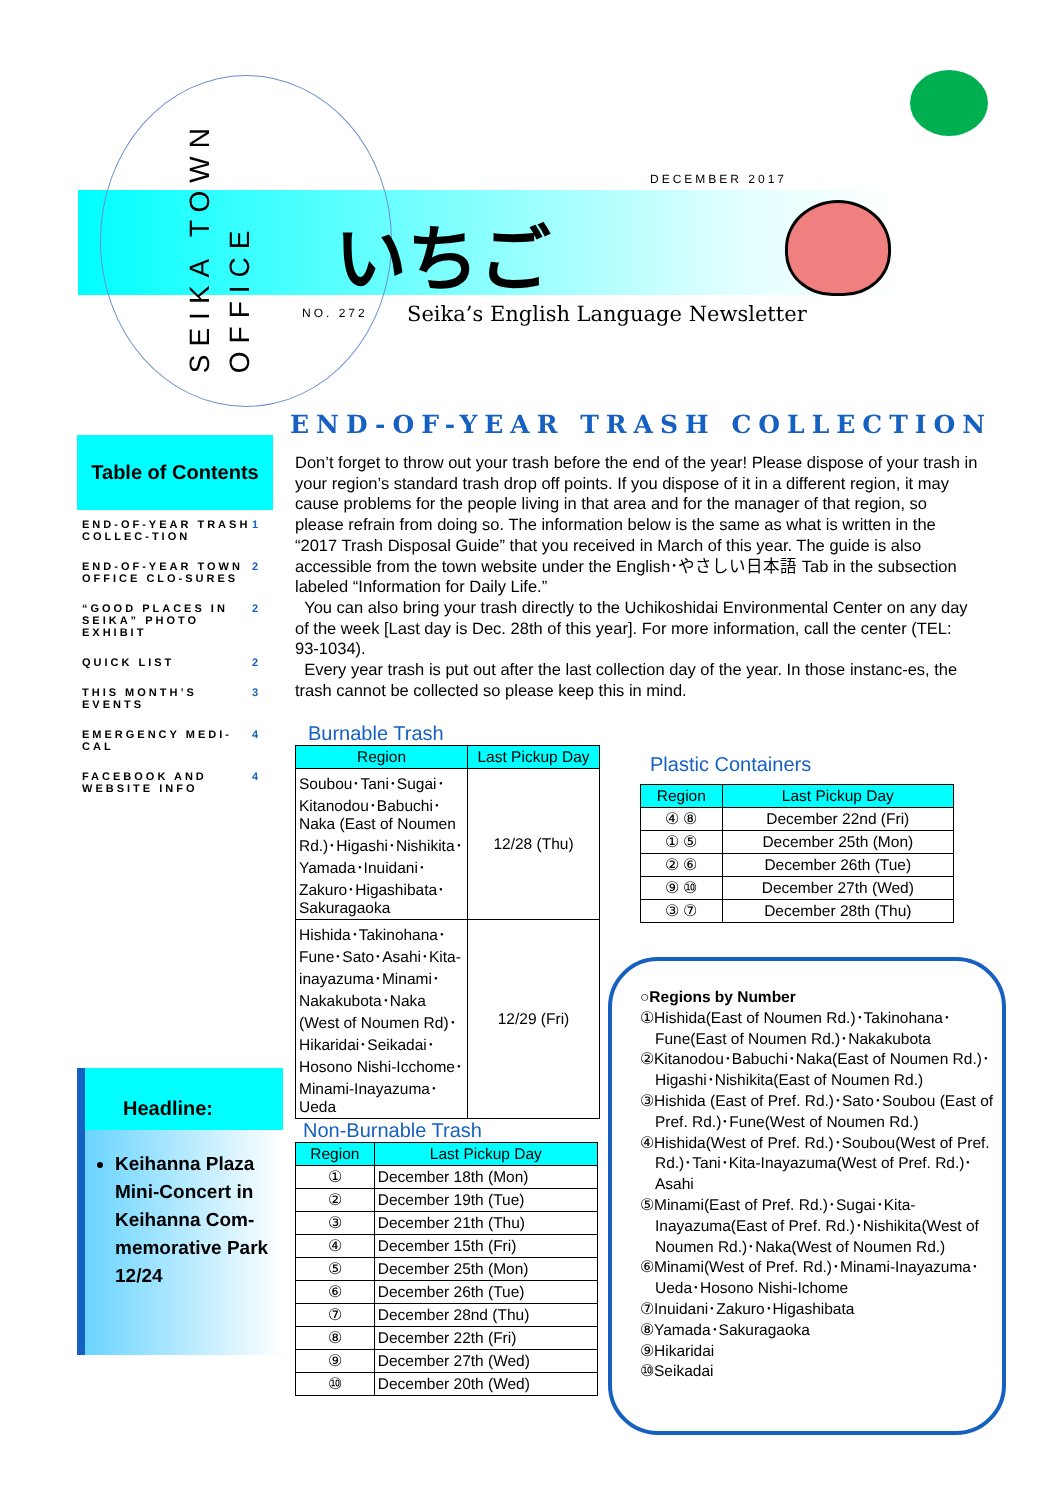SEIKA TOWN
OFFICE
DECEMBER 2017
いちご
NO. 272
Seika’s English Language Newsletter
END-OF-YEAR TRASH COLLECTION
Table of Contents
END-OF-YEAR TRASH COLLEC-TION 1
END-OF-YEAR TOWN OFFICE CLO-SURES 2
“GOOD PLACES IN SEIKA” PHOTO EXHIBIT 2
QUICK LIST 2
THIS MONTH’S EVENTS 3
EMERGENCY MEDI-CAL 4
FACEBOOK AND WEBSITE INFO 4
Headline:
Keihanna Plaza Mini-Concert in Keihanna Com-memorative Park 12/24
Don’t forget to throw out your trash before the end of the year! Please dispose of your trash in your region’s standard trash drop off points. If you dispose of it in a different region, it may cause problems for the people living in that area and for the manager of that region, so please refrain from doing so. The information below is the same as what is written in the “2017 Trash Disposal Guide” that you received in March of this year. The guide is also accessible from the town website under the English･やさしい日本語 Tab in the subsection labeled “Information for Daily Life.”
You can also bring your trash directly to the Uchikoshidai Environmental Center on any day of the week [Last day is Dec. 28th of this year]. For more information, call the center (TEL: 93-1034).
Every year trash is put out after the last collection day of the year. In those instanc-es, the trash cannot be collected so please keep this in mind.
Burnable Trash
| Region | Last Pickup Day |
| --- | --- |
| Soubou･Tani･Sugai･Kitanodou･Babuchi･Naka (East of Noumen Rd.)･Higashi･Nishikita･Yamada･Inuidani･Zakuro･Higashibata･Sakuragaoka | 12/28 (Thu) |
| Hishida･Takinohana･Fune･Sato･Asahi･Kita-inayazuma･Minami･Nakakubota･Naka (West of Noumen Rd)･Hikaridai･Seikadai･Hosono Nishi-Icchome･Minami-Inayazuma･Ueda | 12/29 (Fri) |
Non-Burnable Trash
| Region | Last Pickup Day |
| --- | --- |
| ① | December 18th (Mon) |
| ② | December 19th (Tue) |
| ③ | December 21th (Thu) |
| ④ | December 15th (Fri) |
| ⑤ | December 25th (Mon) |
| ⑥ | December 26th (Tue) |
| ⑦ | December 28nd (Thu) |
| ⑧ | December 22th (Fri) |
| ⑨ | December 27th (Wed) |
| ⑩ | December 20th (Wed) |
Plastic Containers
| Region | Last Pickup Day |
| --- | --- |
| ④ ⑧ | December 22nd (Fri) |
| ① ⑤ | December 25th (Mon) |
| ② ⑥ | December 26th (Tue) |
| ⑨ ⑩ | December 27th (Wed) |
| ③ ⑦ | December 28th (Thu) |
○Regions by Number
①Hishida(East of Noumen Rd.)･Takinohana･Fune(East of Noumen Rd.)･Nakakubota
②Kitanodou･Babuchi･Naka(East of Noumen Rd.)･Higashi･Nishikita(East of Noumen Rd.)
③Hishida (East of Pref. Rd.)･Sato･Soubou (East of Pref. Rd.)･Fune(West of Noumen Rd.)
④Hishida(West of Pref. Rd.)･Soubou(West of Pref. Rd.)･Tani･Kita-Inayazuma(West of Pref. Rd.)･Asahi
⑤Minami(East of Pref. Rd.)･Sugai･Kita-Inayazuma(East of Pref. Rd.)･Nishikita(West of Noumen Rd.)･Naka(West of Noumen Rd.)
⑥Minami(West of Pref. Rd.)･Minami-Inayazuma･Ueda･Hosono Nishi-Ichome
⑦Inuidani･Zakuro･Higashibata
⑧Yamada･Sakuragaoka
⑨Hikaridai
⑩Seikadai